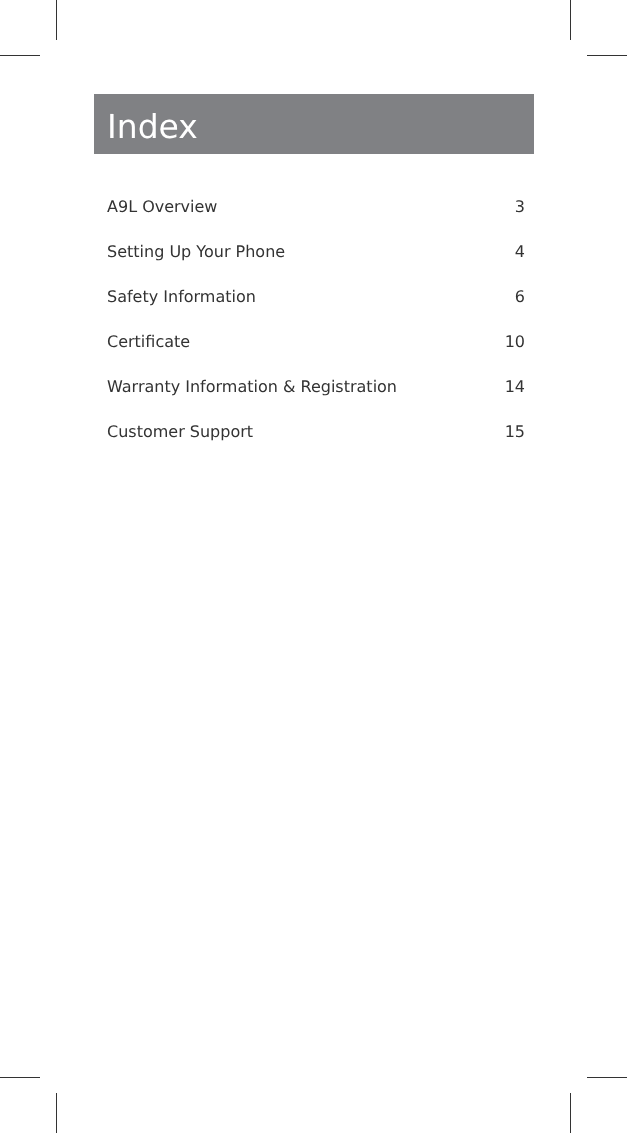Index
A9L Overview 3
Setting Up Your Phone 4
Safety Information 6
Certificate 10
Warranty Information & Registration 14
Customer Support 15